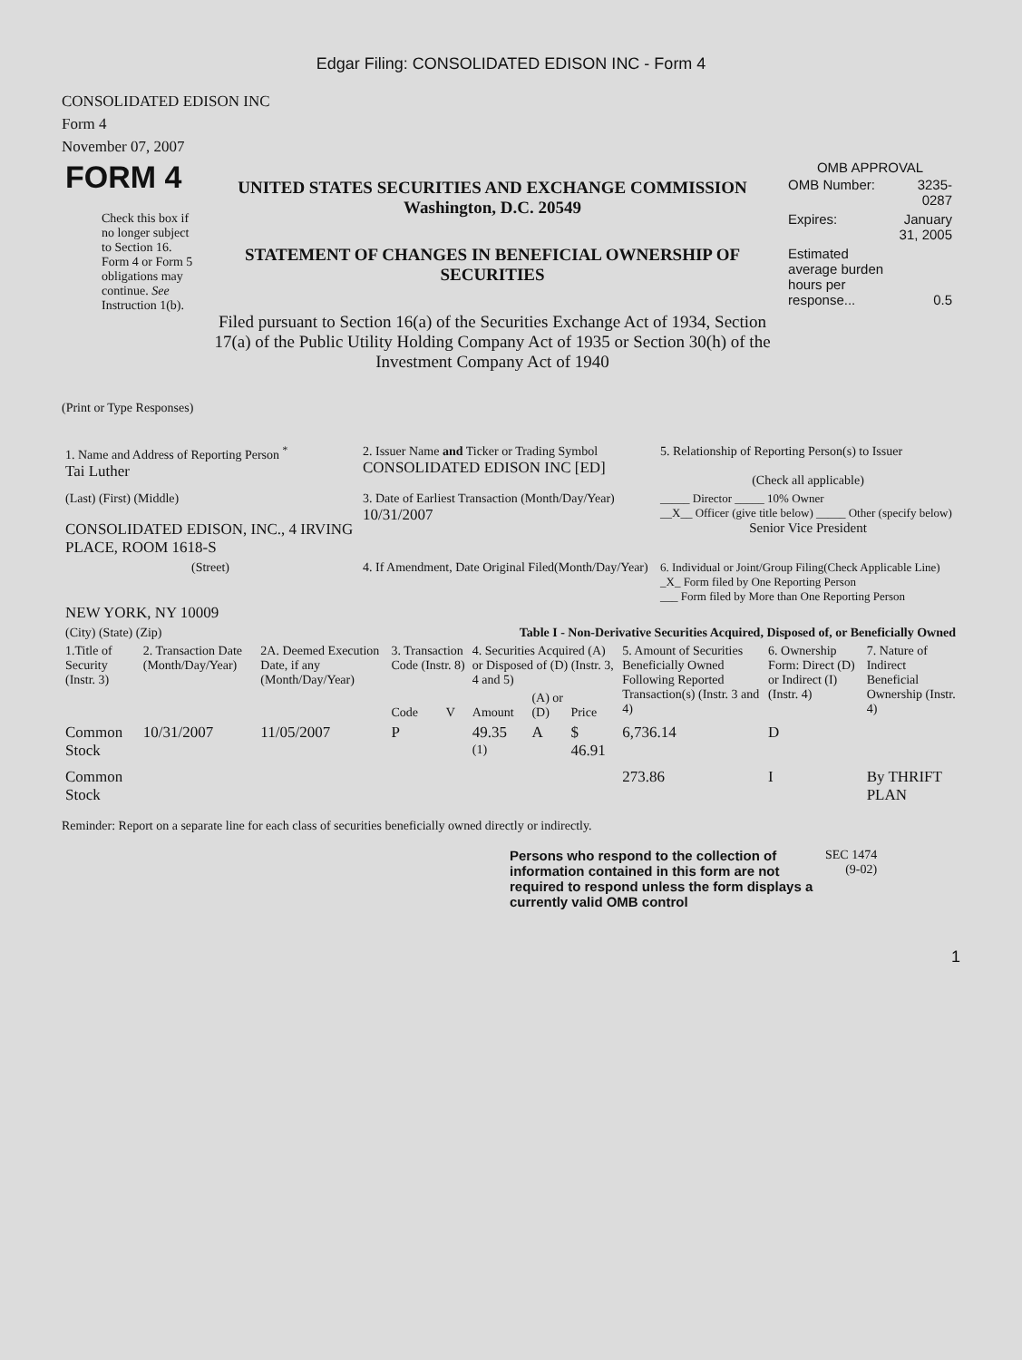Edgar Filing: CONSOLIDATED EDISON INC - Form 4
CONSOLIDATED EDISON INC
Form 4
November 07, 2007
| FORM 4 Check this box if no longer subject to Section 16. Form 4 or Form 5 obligations may continue. See Instruction 1(b). | UNITED STATES SECURITIES AND EXCHANGE COMMISSION Washington, D.C. 20549 STATEMENT OF CHANGES IN BENEFICIAL OWNERSHIP OF SECURITIES Filed pursuant to Section 16(a) of the Securities Exchange Act of 1934, Section 17(a) of the Public Utility Holding Company Act of 1935 or Section 30(h) of the Investment Company Act of 1940 | OMB APPROVAL / OMB Number: / 3235-0287 / / Expires: / January 31, 2005 / / Estimated average burden hours per response... / 0.5 / |
(Print or Type Responses)
| 1. Name and Address of Reporting Person <sup>*</sup> Tai Luther | 2. Issuer Name and Ticker or Trading Symbol CONSOLIDATED EDISON INC [ED] | 5. Relationship of Reporting Person(s) to Issuer (Check all applicable) |
| (Last) (First) (Middle) CONSOLIDATED EDISON, INC., 4 IRVING PLACE, ROOM 1618-S | 3. Date of Earliest Transaction (Month/Day/Year) 10/31/2007 | _____ Director _____ 10% Owner __X__ Officer (give title below) _____ Other (specify below) Senior Vice President |
| (Street) NEW YORK, NY 10009 | 4. If Amendment, Date Original Filed(Month/Day/Year) | 6. Individual or Joint/Group Filing(Check Applicable Line) _X_ Form filed by One Reporting Person ___ Form filed by More than One Reporting Person |
| (City) (State) (Zip) | Table I - Non-Derivative Securities Acquired, Disposed of, or Beneficially Owned | |
| 1.Title of Security (Instr. 3) | 2. Transaction Date (Month/Day/Year) | 2A. Deemed Execution Date, if any (Month/Day/Year) | 3. Transaction Code (Instr. 8) | | 4. Securities Acquired (A) or Disposed of (D) (Instr. 3, 4 and 5) | | | 5. Amount of Securities Beneficially Owned Following Reported Transaction(s) (Instr. 3 and 4) | 6. Ownership Form: Direct (D) or Indirect (I) (Instr. 4) | 7. Nature of Indirect Beneficial Ownership (Instr. 4) |
| --- | --- | --- | --- | --- | --- | --- | --- | --- | --- | --- |
| | | | Code | V | Amount | (A) or (D) | Price | | | |
| Common Stock | 10/31/2007 | 11/05/2007 | P | | 49.35 <sup>(1)</sup> | A | $ 46.91 | 6,736.14 | D | |
| Common Stock | | | | | | | | 273.86 | I | By THRIFT PLAN |
Reminder: Report on a separate line for each class of securities beneficially owned directly or indirectly.
| Persons who respond to the collection of information contained in this form are not required to respond unless the form displays a currently valid OMB control | SEC 1474 (9-02) |
1